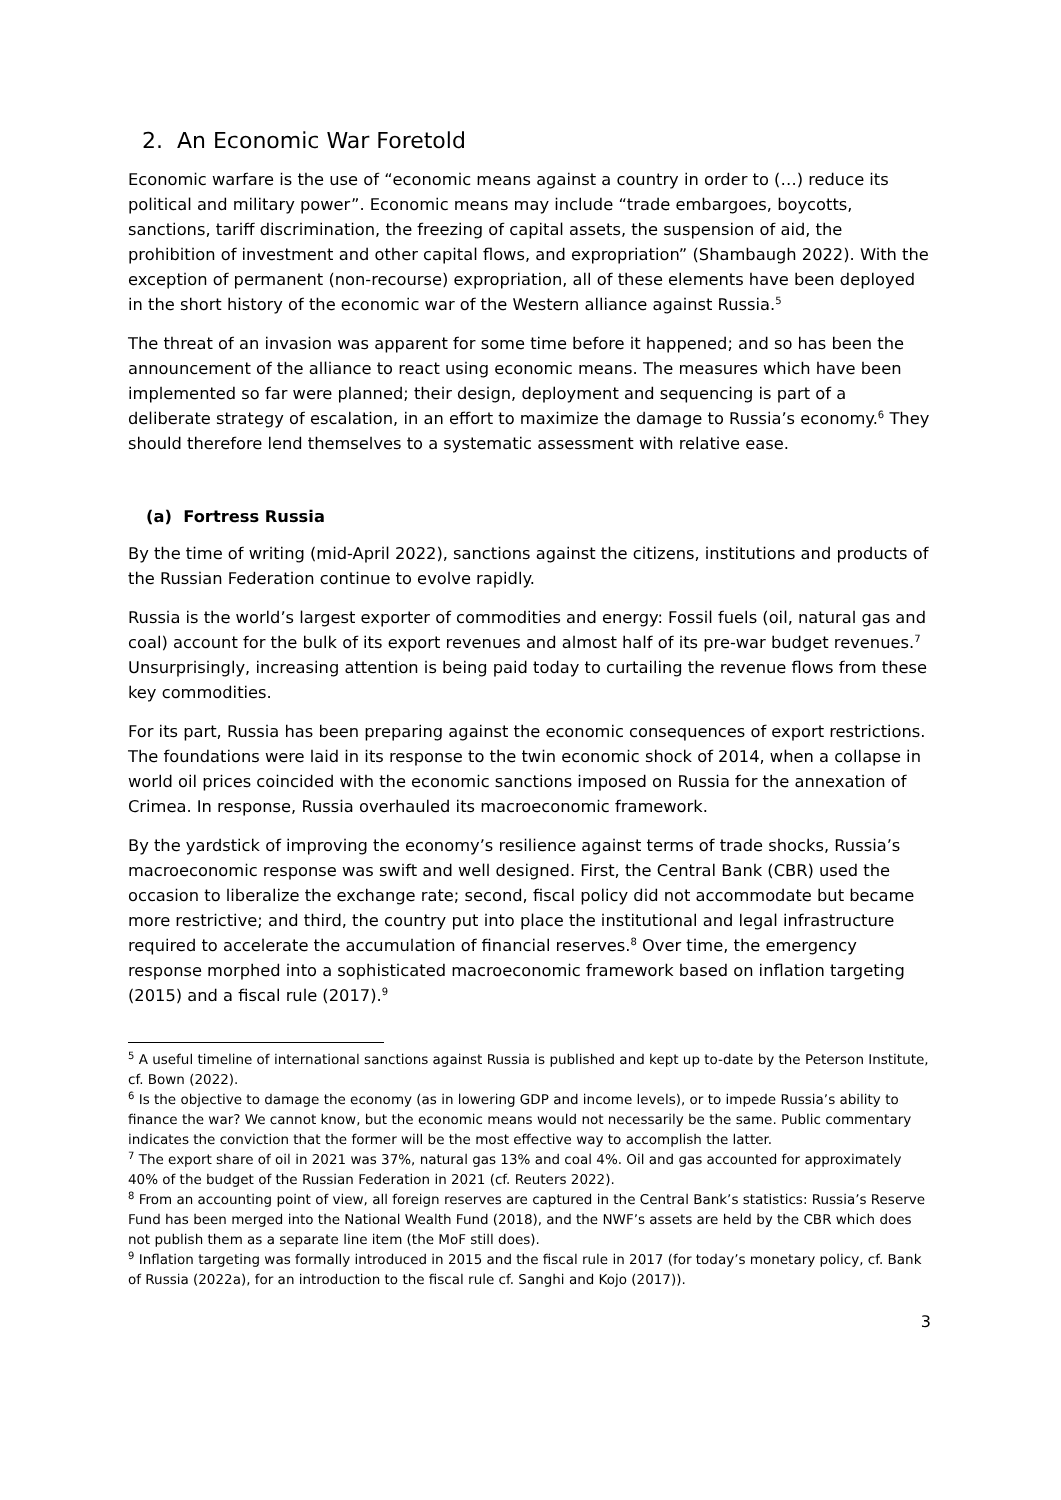2. An Economic War Foretold
Economic warfare is the use of “economic means against a country in order to (…) reduce its political and military power”. Economic means may include “trade embargoes, boycotts, sanctions, tariff discrimination, the freezing of capital assets, the suspension of aid, the prohibition of investment and other capital flows, and expropriation” (Shambaugh 2022). With the exception of permanent (non-recourse) expropriation, all of these elements have been deployed in the short history of the economic war of the Western alliance against Russia.<sup>5</sup>
The threat of an invasion was apparent for some time before it happened; and so has been the announcement of the alliance to react using economic means. The measures which have been implemented so far were planned; their design, deployment and sequencing is part of a deliberate strategy of escalation, in an effort to maximize the damage to Russia’s economy.<sup>6</sup> They should therefore lend themselves to a systematic assessment with relative ease.
(a) Fortress Russia
By the time of writing (mid-April 2022), sanctions against the citizens, institutions and products of the Russian Federation continue to evolve rapidly.
Russia is the world’s largest exporter of commodities and energy: Fossil fuels (oil, natural gas and coal) account for the bulk of its export revenues and almost half of its pre-war budget revenues.<sup>7</sup> Unsurprisingly, increasing attention is being paid today to curtailing the revenue flows from these key commodities.
For its part, Russia has been preparing against the economic consequences of export restrictions. The foundations were laid in its response to the twin economic shock of 2014, when a collapse in world oil prices coincided with the economic sanctions imposed on Russia for the annexation of Crimea. In response, Russia overhauled its macroeconomic framework.
By the yardstick of improving the economy’s resilience against terms of trade shocks, Russia’s macroeconomic response was swift and well designed. First, the Central Bank (CBR) used the occasion to liberalize the exchange rate; second, fiscal policy did not accommodate but became more restrictive; and third, the country put into place the institutional and legal infrastructure required to accelerate the accumulation of financial reserves.<sup>8</sup> Over time, the emergency response morphed into a sophisticated macroeconomic framework based on inflation targeting (2015) and a fiscal rule (2017).<sup>9</sup>
<sup>5</sup> A useful timeline of international sanctions against Russia is published and kept up to-date by the Peterson Institute, cf. Bown (2022).
<sup>6</sup> Is the objective to damage the economy (as in lowering GDP and income levels), or to impede Russia’s ability to finance the war? We cannot know, but the economic means would not necessarily be the same. Public commentary indicates the conviction that the former will be the most effective way to accomplish the latter.
<sup>7</sup> The export share of oil in 2021 was 37%, natural gas 13% and coal 4%. Oil and gas accounted for approximately 40% of the budget of the Russian Federation in 2021 (cf. Reuters 2022).
<sup>8</sup> From an accounting point of view, all foreign reserves are captured in the Central Bank’s statistics: Russia’s Reserve Fund has been merged into the National Wealth Fund (2018), and the NWF’s assets are held by the CBR which does not publish them as a separate line item (the MoF still does).
<sup>9</sup> Inflation targeting was formally introduced in 2015 and the fiscal rule in 2017 (for today’s monetary policy, cf. Bank of Russia (2022a), for an introduction to the fiscal rule cf. Sanghi and Kojo (2017)).
3